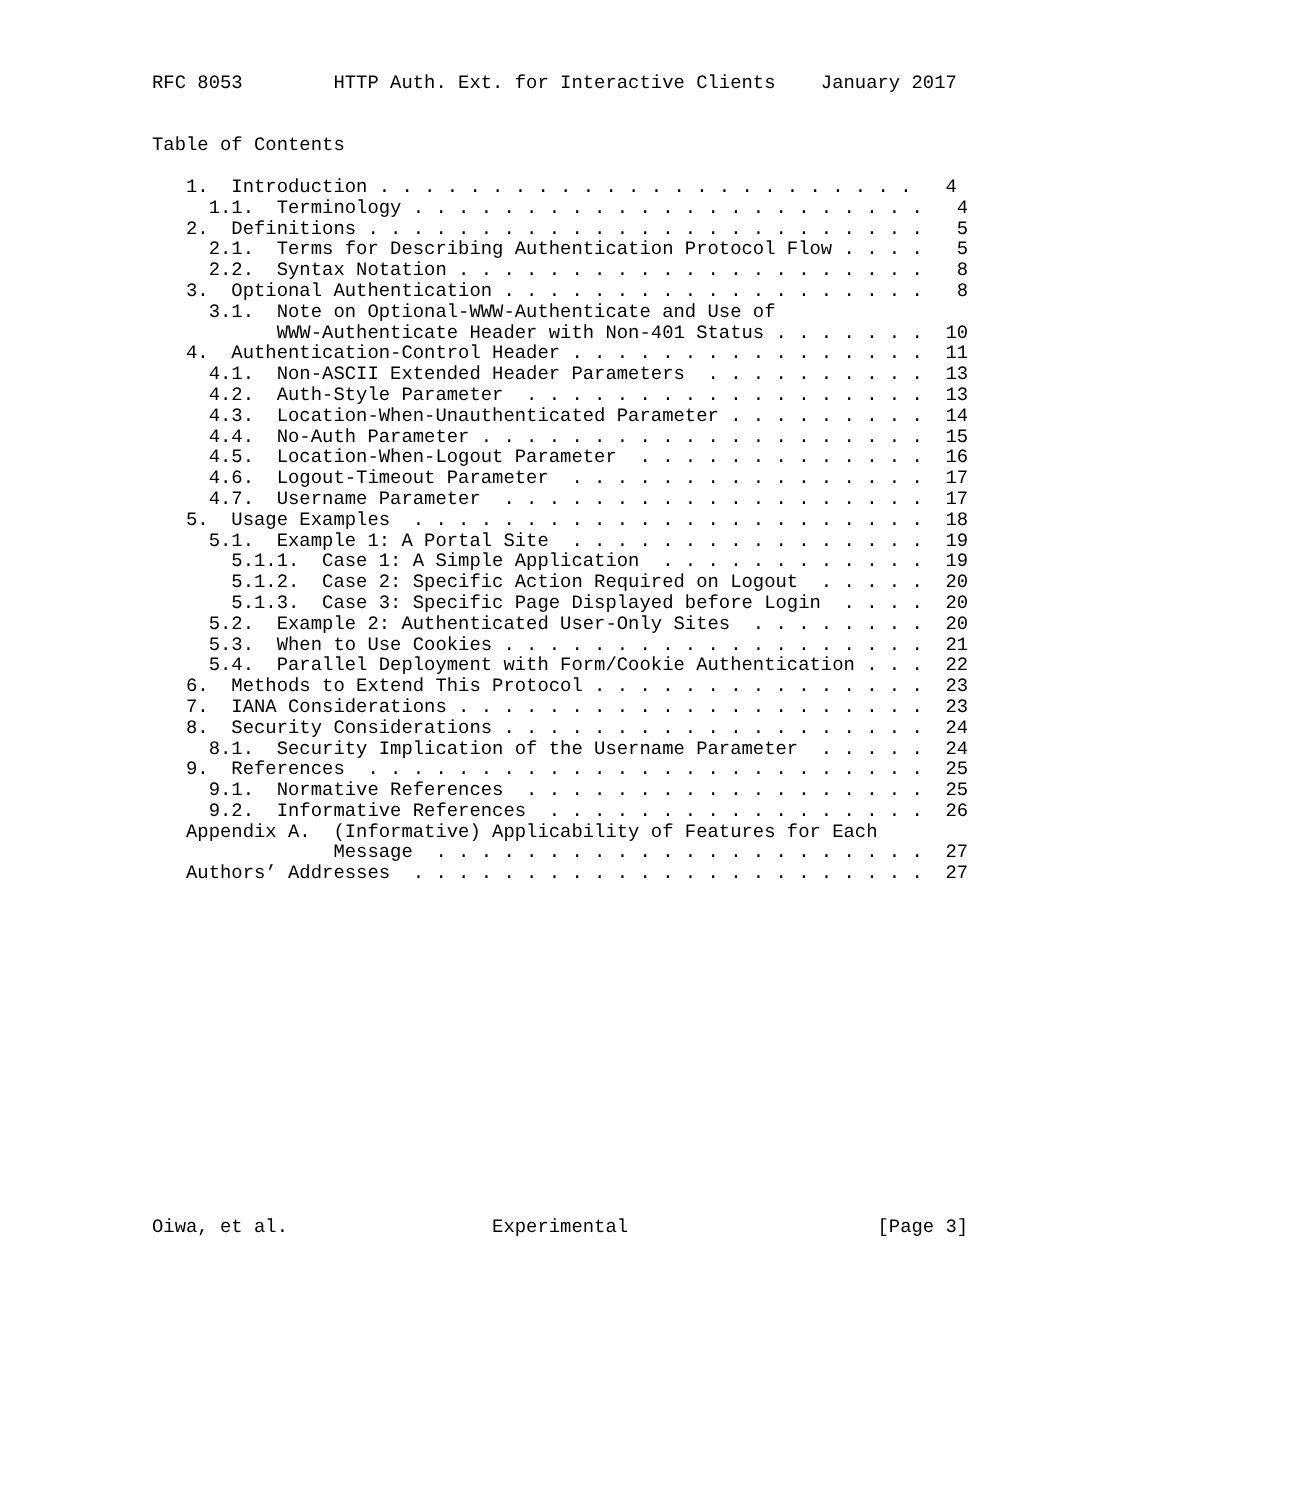RFC 8053        HTTP Auth. Ext. for Interactive Clients    January 2017


Table of Contents

   1.  Introduction . . . . . . . . . . . . . . . . . . . . . . . .   4
     1.1.  Terminology . . . . . . . . . . . . . . . . . . . . . . .   4
   2.  Definitions . . . . . . . . . . . . . . . . . . . . . . . . .   5
     2.1.  Terms for Describing Authentication Protocol Flow . . . .   5
     2.2.  Syntax Notation . . . . . . . . . . . . . . . . . . . . .   8
   3.  Optional Authentication . . . . . . . . . . . . . . . . . . .   8
     3.1.  Note on Optional-WWW-Authenticate and Use of
           WWW-Authenticate Header with Non-401 Status . . . . . . .  10
   4.  Authentication-Control Header . . . . . . . . . . . . . . . .  11
     4.1.  Non-ASCII Extended Header Parameters  . . . . . . . . . .  13
     4.2.  Auth-Style Parameter  . . . . . . . . . . . . . . . . . .  13
     4.3.  Location-When-Unauthenticated Parameter . . . . . . . . .  14
     4.4.  No-Auth Parameter . . . . . . . . . . . . . . . . . . . .  15
     4.5.  Location-When-Logout Parameter  . . . . . . . . . . . . .  16
     4.6.  Logout-Timeout Parameter  . . . . . . . . . . . . . . . .  17
     4.7.  Username Parameter  . . . . . . . . . . . . . . . . . . .  17
   5.  Usage Examples  . . . . . . . . . . . . . . . . . . . . . . .  18
     5.1.  Example 1: A Portal Site  . . . . . . . . . . . . . . . .  19
       5.1.1.  Case 1: A Simple Application  . . . . . . . . . . . .  19
       5.1.2.  Case 2: Specific Action Required on Logout  . . . . .  20
       5.1.3.  Case 3: Specific Page Displayed before Login  . . . .  20
     5.2.  Example 2: Authenticated User-Only Sites  . . . . . . . .  20
     5.3.  When to Use Cookies . . . . . . . . . . . . . . . . . . .  21
     5.4.  Parallel Deployment with Form/Cookie Authentication . . .  22
   6.  Methods to Extend This Protocol . . . . . . . . . . . . . . .  23
   7.  IANA Considerations . . . . . . . . . . . . . . . . . . . . .  23
   8.  Security Considerations . . . . . . . . . . . . . . . . . . .  24
     8.1.  Security Implication of the Username Parameter  . . . . .  24
   9.  References  . . . . . . . . . . . . . . . . . . . . . . . . .  25
     9.1.  Normative References  . . . . . . . . . . . . . . . . . .  25
     9.2.  Informative References  . . . . . . . . . . . . . . . . .  26
   Appendix A.  (Informative) Applicability of Features for Each
                Message  . . . . . . . . . . . . . . . . . . . . . .  27
   Authors’ Addresses  . . . . . . . . . . . . . . . . . . . . . . .  27
















Oiwa, et al.                  Experimental                      [Page 3]